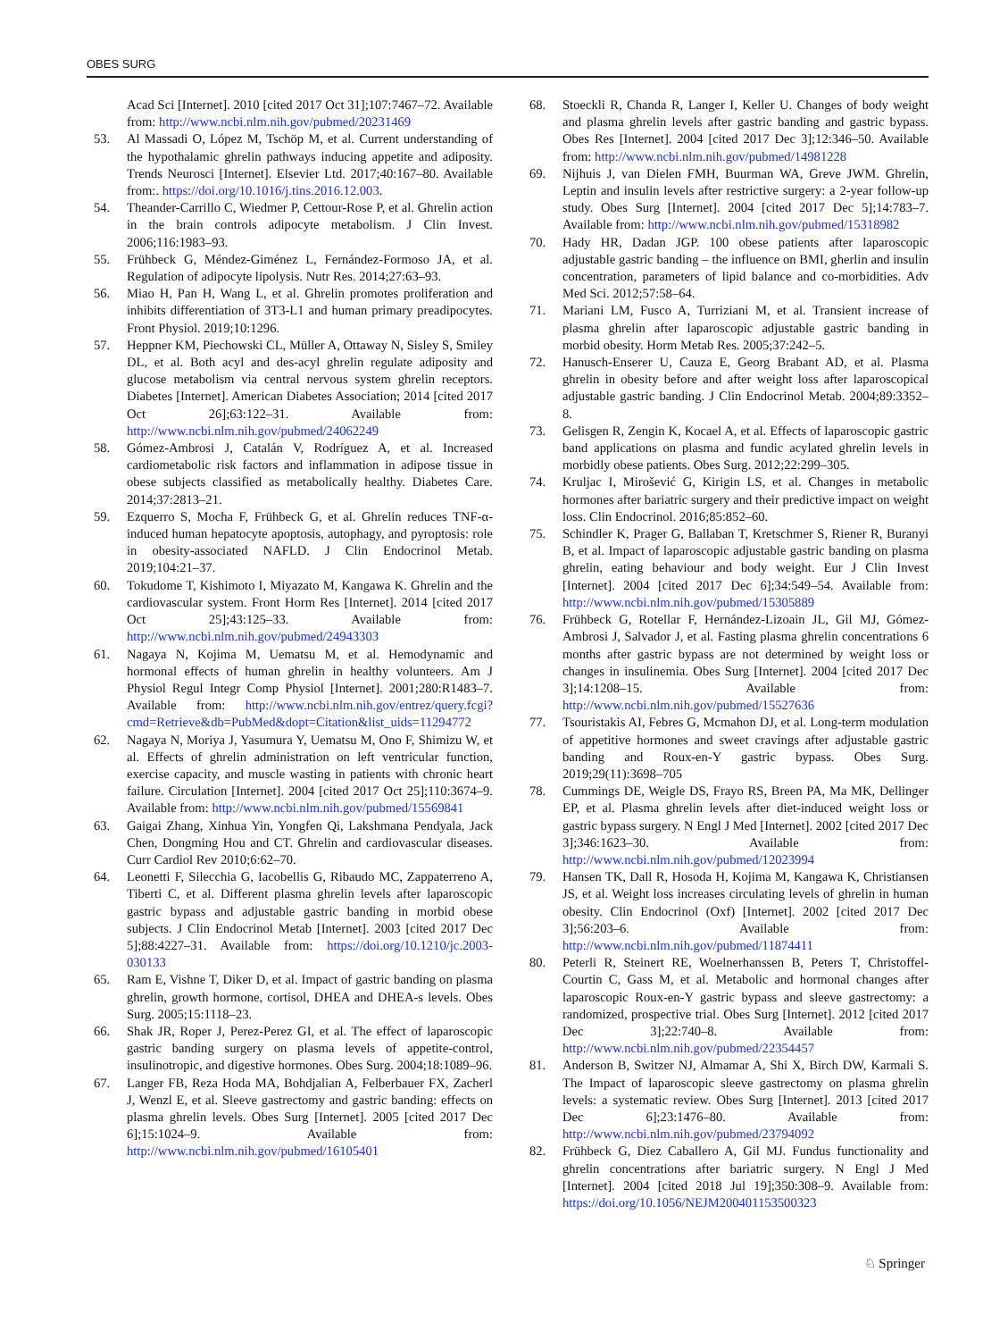OBES SURG
Acad Sci [Internet]. 2010 [cited 2017 Oct 31];107:7467–72. Available from: http://www.ncbi.nlm.nih.gov/pubmed/20231469
53. Al Massadi O, López M, Tschöp M, et al. Current understanding of the hypothalamic ghrelin pathways inducing appetite and adiposity. Trends Neurosci [Internet]. Elsevier Ltd. 2017;40:167–80. Available from:. https://doi.org/10.1016/j.tins.2016.12.003.
54. Theander-Carrillo C, Wiedmer P, Cettour-Rose P, et al. Ghrelin action in the brain controls adipocyte metabolism. J Clin Invest. 2006;116:1983–93.
55. Frühbeck G, Méndez-Giménez L, Fernández-Formoso JA, et al. Regulation of adipocyte lipolysis. Nutr Res. 2014;27:63–93.
56. Miao H, Pan H, Wang L, et al. Ghrelin promotes proliferation and inhibits differentiation of 3T3-L1 and human primary preadipocytes. Front Physiol. 2019;10:1296.
57. Heppner KM, Piechowski CL, Müller A, Ottaway N, Sisley S, Smiley DL, et al. Both acyl and des-acyl ghrelin regulate adiposity and glucose metabolism via central nervous system ghrelin receptors. Diabetes [Internet]. American Diabetes Association; 2014 [cited 2017 Oct 26];63:122–31. Available from: http://www.ncbi.nlm.nih.gov/pubmed/24062249
58. Gómez-Ambrosi J, Catalán V, Rodríguez A, et al. Increased cardiometabolic risk factors and inflammation in adipose tissue in obese subjects classified as metabolically healthy. Diabetes Care. 2014;37:2813–21.
59. Ezquerro S, Mocha F, Frühbeck G, et al. Ghrelin reduces TNF-α-induced human hepatocyte apoptosis, autophagy, and pyroptosis: role in obesity-associated NAFLD. J Clin Endocrinol Metab. 2019;104:21–37.
60. Tokudome T, Kishimoto I, Miyazato M, Kangawa K. Ghrelin and the cardiovascular system. Front Horm Res [Internet]. 2014 [cited 2017 Oct 25];43:125–33. Available from: http://www.ncbi.nlm.nih.gov/pubmed/24943303
61. Nagaya N, Kojima M, Uematsu M, et al. Hemodynamic and hormonal effects of human ghrelin in healthy volunteers. Am J Physiol Regul Integr Comp Physiol [Internet]. 2001;280:R1483–7. Available from: http://www.ncbi.nlm.nih.gov/entrez/query.fcgi?cmd=Retrieve&db=PubMed&dopt=Citation&list_uids=11294772
62. Nagaya N, Moriya J, Yasumura Y, Uematsu M, Ono F, Shimizu W, et al. Effects of ghrelin administration on left ventricular function, exercise capacity, and muscle wasting in patients with chronic heart failure. Circulation [Internet]. 2004 [cited 2017 Oct 25];110:3674–9. Available from: http://www.ncbi.nlm.nih.gov/pubmed/15569841
63. Gaigai Zhang, Xinhua Yin, Yongfen Qi, Lakshmana Pendyala, Jack Chen, Dongming Hou and CT. Ghrelin and cardiovascular diseases. Curr Cardiol Rev 2010;6:62–70.
64. Leonetti F, Silecchia G, Iacobellis G, Ribaudo MC, Zappaterreno A, Tiberti C, et al. Different plasma ghrelin levels after laparoscopic gastric bypass and adjustable gastric banding in morbid obese subjects. J Clin Endocrinol Metab [Internet]. 2003 [cited 2017 Dec 5];88:4227–31. Available from: https://doi.org/10.1210/jc.2003-030133
65. Ram E, Vishne T, Diker D, et al. Impact of gastric banding on plasma ghrelin, growth hormone, cortisol, DHEA and DHEA-s levels. Obes Surg. 2005;15:1118–23.
66. Shak JR, Roper J, Perez-Perez GI, et al. The effect of laparoscopic gastric banding surgery on plasma levels of appetite-control, insulinotropic, and digestive hormones. Obes Surg. 2004;18:1089–96.
67. Langer FB, Reza Hoda MA, Bohdjalian A, Felberbauer FX, Zacherl J, Wenzl E, et al. Sleeve gastrectomy and gastric banding: effects on plasma ghrelin levels. Obes Surg [Internet]. 2005 [cited 2017 Dec 6];15:1024–9. Available from: http://www.ncbi.nlm.nih.gov/pubmed/16105401
68. Stoeckli R, Chanda R, Langer I, Keller U. Changes of body weight and plasma ghrelin levels after gastric banding and gastric bypass. Obes Res [Internet]. 2004 [cited 2017 Dec 3];12:346–50. Available from: http://www.ncbi.nlm.nih.gov/pubmed/14981228
69. Nijhuis J, van Dielen FMH, Buurman WA, Greve JWM. Ghrelin, Leptin and insulin levels after restrictive surgery: a 2-year follow-up study. Obes Surg [Internet]. 2004 [cited 2017 Dec 5];14:783–7. Available from: http://www.ncbi.nlm.nih.gov/pubmed/15318982
70. Hady HR, Dadan JGP. 100 obese patients after laparoscopic adjustable gastric banding – the influence on BMI, gherlin and insulin concentration, parameters of lipid balance and co-morbidities. Adv Med Sci. 2012;57:58–64.
71. Mariani LM, Fusco A, Turriziani M, et al. Transient increase of plasma ghrelin after laparoscopic adjustable gastric banding in morbid obesity. Horm Metab Res. 2005;37:242–5.
72. Hanusch-Enserer U, Cauza E, Georg Brabant AD, et al. Plasma ghrelin in obesity before and after weight loss after laparoscopical adjustable gastric banding. J Clin Endocrinol Metab. 2004;89:3352–8.
73. Gelisgen R, Zengin K, Kocael A, et al. Effects of laparoscopic gastric band applications on plasma and fundic acylated ghrelin levels in morbidly obese patients. Obes Surg. 2012;22:299–305.
74. Kruljac I, Mirošević G, Kirigin LS, et al. Changes in metabolic hormones after bariatric surgery and their predictive impact on weight loss. Clin Endocrinol. 2016;85:852–60.
75. Schindler K, Prager G, Ballaban T, Kretschmer S, Riener R, Buranyi B, et al. Impact of laparoscopic adjustable gastric banding on plasma ghrelin, eating behaviour and body weight. Eur J Clin Invest [Internet]. 2004 [cited 2017 Dec 6];34:549–54. Available from: http://www.ncbi.nlm.nih.gov/pubmed/15305889
76. Frühbeck G, Rotellar F, Hernández-Lizoain JL, Gil MJ, Gómez-Ambrosi J, Salvador J, et al. Fasting plasma ghrelin concentrations 6 months after gastric bypass are not determined by weight loss or changes in insulinemia. Obes Surg [Internet]. 2004 [cited 2017 Dec 3];14:1208–15. Available from: http://www.ncbi.nlm.nih.gov/pubmed/15527636
77. Tsouristakis AI, Febres G, Mcmahon DJ, et al. Long-term modulation of appetitive hormones and sweet cravings after adjustable gastric banding and Roux-en-Y gastric bypass. Obes Surg. 2019;29(11):3698–705
78. Cummings DE, Weigle DS, Frayo RS, Breen PA, Ma MK, Dellinger EP, et al. Plasma ghrelin levels after diet-induced weight loss or gastric bypass surgery. N Engl J Med [Internet]. 2002 [cited 2017 Dec 3];346:1623–30. Available from: http://www.ncbi.nlm.nih.gov/pubmed/12023994
79. Hansen TK, Dall R, Hosoda H, Kojima M, Kangawa K, Christiansen JS, et al. Weight loss increases circulating levels of ghrelin in human obesity. Clin Endocrinol (Oxf) [Internet]. 2002 [cited 2017 Dec 3];56:203–6. Available from: http://www.ncbi.nlm.nih.gov/pubmed/11874411
80. Peterli R, Steinert RE, Woelnerhanssen B, Peters T, Christoffel-Courtin C, Gass M, et al. Metabolic and hormonal changes after laparoscopic Roux-en-Y gastric bypass and sleeve gastrectomy: a randomized, prospective trial. Obes Surg [Internet]. 2012 [cited 2017 Dec 3];22:740–8. Available from: http://www.ncbi.nlm.nih.gov/pubmed/22354457
81. Anderson B, Switzer NJ, Almamar A, Shi X, Birch DW, Karmali S. The Impact of laparoscopic sleeve gastrectomy on plasma ghrelin levels: a systematic review. Obes Surg [Internet]. 2013 [cited 2017 Dec 6];23:1476–80. Available from: http://www.ncbi.nlm.nih.gov/pubmed/23794092
82. Frühbeck G, Diez Caballero A, Gil MJ. Fundus functionality and ghrelin concentrations after bariatric surgery. N Engl J Med [Internet]. 2004 [cited 2018 Jul 19];350:308–9. Available from: https://doi.org/10.1056/NEJM200401153500323
♘ Springer